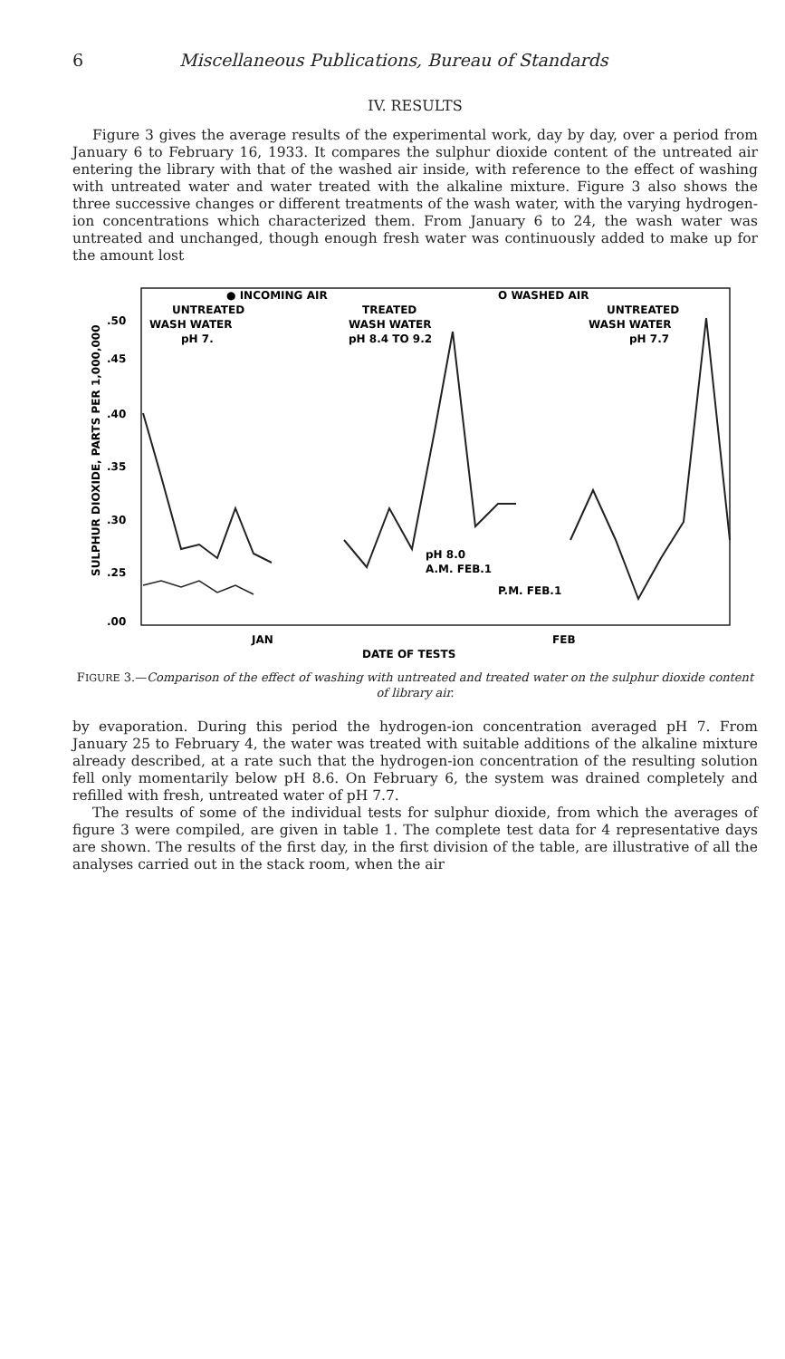6 Miscellaneous Publications, Bureau of Standards
IV. RESULTS
Figure 3 gives the average results of the experimental work, day by day, over a period from January 6 to February 16, 1933. It compares the sulphur dioxide content of the untreated air entering the library with that of the washed air inside, with reference to the effect of washing with untreated water and water treated with the alkaline mixture. Figure 3 also shows the three successive changes or different treatments of the wash water, with the varying hydrogen-ion concentrations which characterized them. From January 6 to 24, the wash water was untreated and unchanged, though enough fresh water was continuously added to make up for the amount lost
● INCOMING AIR
O WASHED AIR
UNTREATED
TREATED
UNTREATED
WASH WATER
WASH WATER
WASH WATER
pH 7.
pH 8.4 TO 9.2
pH 7.7
.50
.45
.40
.35
.30
.25
.00
JAN
FEB
DATE OF TESTS
pH 8.0
A.M. FEB.1
P.M. FEB.1
SULPHUR DIOXIDE, PARTS PER 1,000,000
FIGURE 3.—Comparison of the effect of washing with untreated and treated water on the sulphur dioxide content of library air.
by evaporation. During this period the hydrogen-ion concentration averaged pH 7. From January 25 to February 4, the water was treated with suitable additions of the alkaline mixture already described, at a rate such that the hydrogen-ion concentration of the resulting solution fell only momentarily below pH 8.6. On February 6, the system was drained completely and refilled with fresh, untreated water of pH 7.7.
The results of some of the individual tests for sulphur dioxide, from which the averages of figure 3 were compiled, are given in table 1. The complete test data for 4 representative days are shown. The results of the first day, in the first division of the table, are illustrative of all the analyses carried out in the stack room, when the air